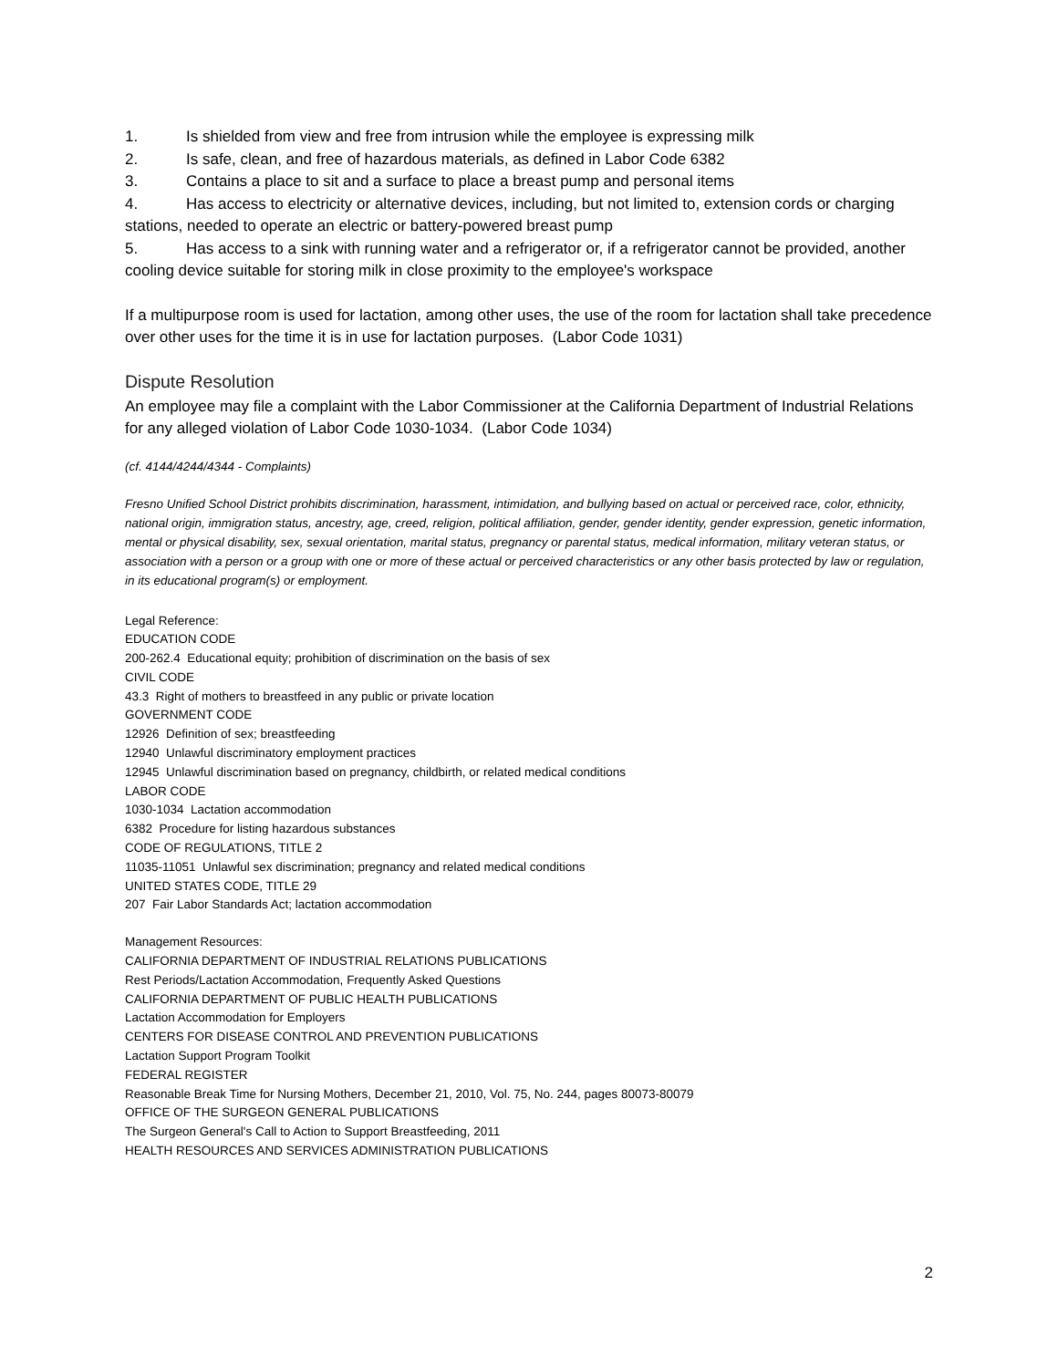1. Is shielded from view and free from intrusion while the employee is expressing milk
2. Is safe, clean, and free of hazardous materials, as defined in Labor Code 6382
3. Contains a place to sit and a surface to place a breast pump and personal items
4. Has access to electricity or alternative devices, including, but not limited to, extension cords or charging stations, needed to operate an electric or battery-powered breast pump
5. Has access to a sink with running water and a refrigerator or, if a refrigerator cannot be provided, another cooling device suitable for storing milk in close proximity to the employee's workspace
If a multipurpose room is used for lactation, among other uses, the use of the room for lactation shall take precedence over other uses for the time it is in use for lactation purposes. (Labor Code 1031)
Dispute Resolution
An employee may file a complaint with the Labor Commissioner at the California Department of Industrial Relations for any alleged violation of Labor Code 1030-1034. (Labor Code 1034)
(cf. 4144/4244/4344 - Complaints)
Fresno Unified School District prohibits discrimination, harassment, intimidation, and bullying based on actual or perceived race, color, ethnicity, national origin, immigration status, ancestry, age, creed, religion, political affiliation, gender, gender identity, gender expression, genetic information, mental or physical disability, sex, sexual orientation, marital status, pregnancy or parental status, medical information, military veteran status, or association with a person or a group with one or more of these actual or perceived characteristics or any other basis protected by law or regulation, in its educational program(s) or employment.
Legal Reference:
EDUCATION CODE
200-262.4 Educational equity; prohibition of discrimination on the basis of sex
CIVIL CODE
43.3 Right of mothers to breastfeed in any public or private location
GOVERNMENT CODE
12926 Definition of sex; breastfeeding
12940 Unlawful discriminatory employment practices
12945 Unlawful discrimination based on pregnancy, childbirth, or related medical conditions
LABOR CODE
1030-1034 Lactation accommodation
6382 Procedure for listing hazardous substances
CODE OF REGULATIONS, TITLE 2
11035-11051 Unlawful sex discrimination; pregnancy and related medical conditions
UNITED STATES CODE, TITLE 29
207 Fair Labor Standards Act; lactation accommodation
Management Resources:
CALIFORNIA DEPARTMENT OF INDUSTRIAL RELATIONS PUBLICATIONS
Rest Periods/Lactation Accommodation, Frequently Asked Questions
CALIFORNIA DEPARTMENT OF PUBLIC HEALTH PUBLICATIONS
Lactation Accommodation for Employers
CENTERS FOR DISEASE CONTROL AND PREVENTION PUBLICATIONS
Lactation Support Program Toolkit
FEDERAL REGISTER
Reasonable Break Time for Nursing Mothers, December 21, 2010, Vol. 75, No. 244, pages 80073-80079
OFFICE OF THE SURGEON GENERAL PUBLICATIONS
The Surgeon General's Call to Action to Support Breastfeeding, 2011
HEALTH RESOURCES AND SERVICES ADMINISTRATION PUBLICATIONS
2